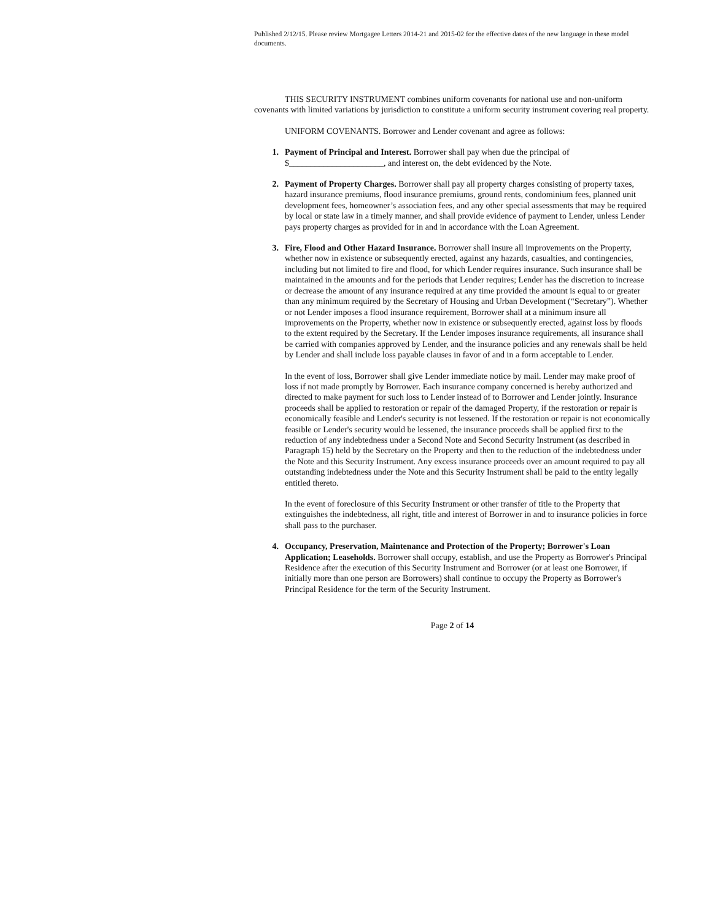Published 2/12/15. Please review Mortgagee Letters 2014-21 and 2015-02 for the effective dates of the new language in these model documents.
THIS SECURITY INSTRUMENT combines uniform covenants for national use and non-uniform covenants with limited variations by jurisdiction to constitute a uniform security instrument covering real property.
UNIFORM COVENANTS. Borrower and Lender covenant and agree as follows:
1. Payment of Principal and Interest. Borrower shall pay when due the principal of $______________________, and interest on, the debt evidenced by the Note.
2. Payment of Property Charges. Borrower shall pay all property charges consisting of property taxes, hazard insurance premiums, flood insurance premiums, ground rents, condominium fees, planned unit development fees, homeowner’s association fees, and any other special assessments that may be required by local or state law in a timely manner, and shall provide evidence of payment to Lender, unless Lender pays property charges as provided for in and in accordance with the Loan Agreement.
3. Fire, Flood and Other Hazard Insurance. Borrower shall insure all improvements on the Property, whether now in existence or subsequently erected, against any hazards, casualties, and contingencies, including but not limited to fire and flood, for which Lender requires insurance. Such insurance shall be maintained in the amounts and for the periods that Lender requires; Lender has the discretion to increase or decrease the amount of any insurance required at any time provided the amount is equal to or greater than any minimum required by the Secretary of Housing and Urban Development (“Secretary”). Whether or not Lender imposes a flood insurance requirement, Borrower shall at a minimum insure all improvements on the Property, whether now in existence or subsequently erected, against loss by floods to the extent required by the Secretary. If the Lender imposes insurance requirements, all insurance shall be carried with companies approved by Lender, and the insurance policies and any renewals shall be held by Lender and shall include loss payable clauses in favor of and in a form acceptable to Lender.
In the event of loss, Borrower shall give Lender immediate notice by mail. Lender may make proof of loss if not made promptly by Borrower. Each insurance company concerned is hereby authorized and directed to make payment for such loss to Lender instead of to Borrower and Lender jointly. Insurance proceeds shall be applied to restoration or repair of the damaged Property, if the restoration or repair is economically feasible and Lender's security is not lessened. If the restoration or repair is not economically feasible or Lender's security would be lessened, the insurance proceeds shall be applied first to the reduction of any indebtedness under a Second Note and Second Security Instrument (as described in Paragraph 15) held by the Secretary on the Property and then to the reduction of the indebtedness under the Note and this Security Instrument. Any excess insurance proceeds over an amount required to pay all outstanding indebtedness under the Note and this Security Instrument shall be paid to the entity legally entitled thereto.
In the event of foreclosure of this Security Instrument or other transfer of title to the Property that extinguishes the indebtedness, all right, title and interest of Borrower in and to insurance policies in force shall pass to the purchaser.
4. Occupancy, Preservation, Maintenance and Protection of the Property; Borrower's Loan Application; Leaseholds. Borrower shall occupy, establish, and use the Property as Borrower's Principal Residence after the execution of this Security Instrument and Borrower (or at least one Borrower, if initially more than one person are Borrowers) shall continue to occupy the Property as Borrower's Principal Residence for the term of the Security Instrument.
Page 2 of 14